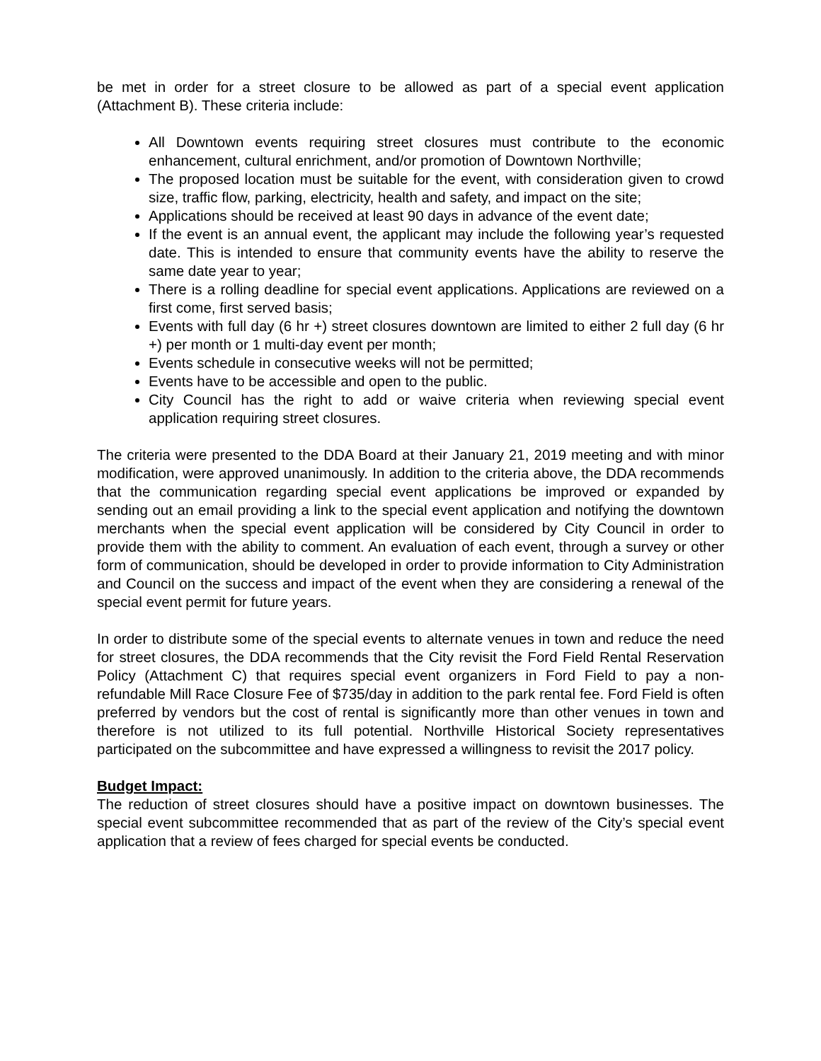be met in order for a street closure to be allowed as part of a special event application (Attachment B). These criteria include:
All Downtown events requiring street closures must contribute to the economic enhancement, cultural enrichment, and/or promotion of Downtown Northville;
The proposed location must be suitable for the event, with consideration given to crowd size, traffic flow, parking, electricity, health and safety, and impact on the site;
Applications should be received at least 90 days in advance of the event date;
If the event is an annual event, the applicant may include the following year’s requested date. This is intended to ensure that community events have the ability to reserve the same date year to year;
There is a rolling deadline for special event applications. Applications are reviewed on a first come, first served basis;
Events with full day (6 hr +) street closures downtown are limited to either 2 full day (6 hr +) per month or 1 multi-day event per month;
Events schedule in consecutive weeks will not be permitted;
Events have to be accessible and open to the public.
City Council has the right to add or waive criteria when reviewing special event application requiring street closures.
The criteria were presented to the DDA Board at their January 21, 2019 meeting and with minor modification, were approved unanimously. In addition to the criteria above, the DDA recommends that the communication regarding special event applications be improved or expanded by sending out an email providing a link to the special event application and notifying the downtown merchants when the special event application will be considered by City Council in order to provide them with the ability to comment. An evaluation of each event, through a survey or other form of communication, should be developed in order to provide information to City Administration and Council on the success and impact of the event when they are considering a renewal of the special event permit for future years.
In order to distribute some of the special events to alternate venues in town and reduce the need for street closures, the DDA recommends that the City revisit the Ford Field Rental Reservation Policy (Attachment C) that requires special event organizers in Ford Field to pay a non-refundable Mill Race Closure Fee of $735/day in addition to the park rental fee. Ford Field is often preferred by vendors but the cost of rental is significantly more than other venues in town and therefore is not utilized to its full potential. Northville Historical Society representatives participated on the subcommittee and have expressed a willingness to revisit the 2017 policy.
Budget Impact:
The reduction of street closures should have a positive impact on downtown businesses. The special event subcommittee recommended that as part of the review of the City’s special event application that a review of fees charged for special events be conducted.